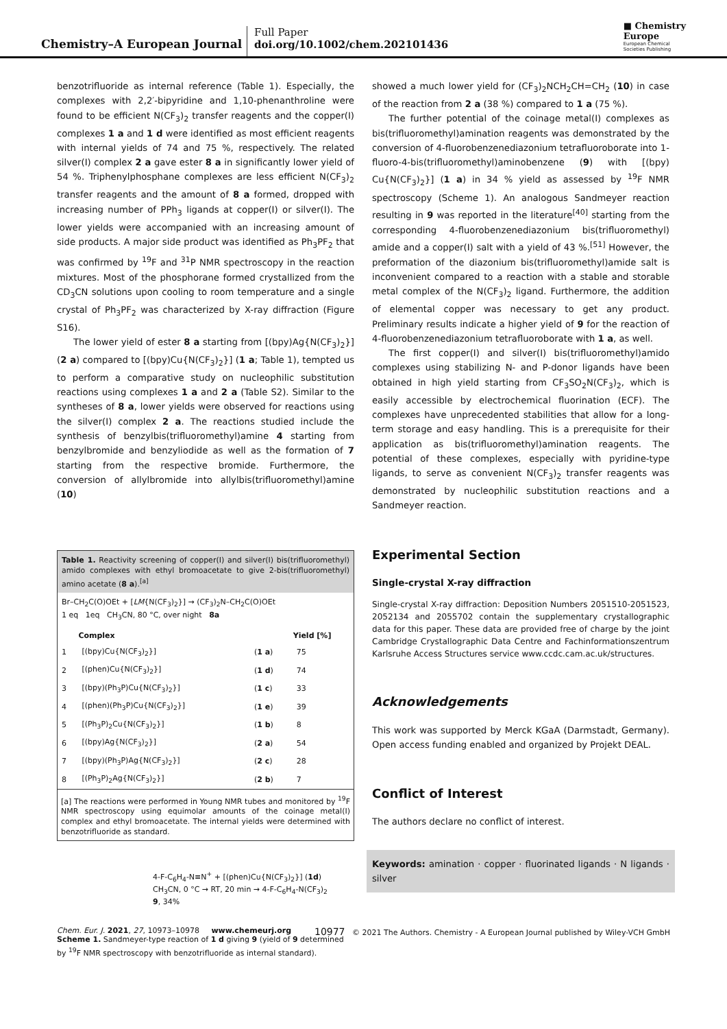Chemistry–A European Journal
Full Paper
doi.org/10.1002/chem.202101436
■ Chemistry
Europe
European Chemical
Societies Publishing
benzotrifluoride as internal reference (Table 1). Especially, the complexes with 2,2′-bipyridine and 1,10-phenanthroline were found to be efficient N(CF<sub>3</sub>)<sub>2</sub> transfer reagents and the copper(I) complexes 1 a and 1 d were identified as most efficient reagents with internal yields of 74 and 75 %, respectively. The related silver(I) complex 2 a gave ester 8 a in significantly lower yield of 54 %. Triphenylphosphane complexes are less efficient N(CF<sub>3</sub>)<sub>2</sub> transfer reagents and the amount of 8 a formed, dropped with increasing number of PPh<sub>3</sub> ligands at copper(I) or silver(I). The lower yields were accompanied with an increasing amount of side products. A major side product was identified as Ph<sub>3</sub>PF<sub>2</sub> that was confirmed by <sup>19</sup>F and <sup>31</sup>P NMR spectroscopy in the reaction mixtures. Most of the phosphorane formed crystallized from the CD<sub>3</sub>CN solutions upon cooling to room temperature and a single crystal of Ph<sub>3</sub>PF<sub>2</sub> was characterized by X-ray diffraction (Figure S16).
The lower yield of ester 8 a starting from [(bpy)Ag{N(CF<sub>3</sub>)<sub>2</sub>}] (2 a) compared to [(bpy)Cu{N(CF<sub>3</sub>)<sub>2</sub>}] (1 a; Table 1), tempted us to perform a comparative study on nucleophilic substitution reactions using complexes 1 a and 2 a (Table S2). Similar to the syntheses of 8 a, lower yields were observed for reactions using the silver(I) complex 2 a. The reactions studied include the synthesis of benzylbis(trifluoromethyl)amine 4 starting from benzylbromide and benzyliodide as well as the formation of 7 starting from the respective bromide. Furthermore, the conversion of allylbromide into allylbis(trifluoromethyl)amine (10)
Table 1. Reactivity screening of copper(I) and silver(I) bis(trifluoromethyl) amido complexes with ethyl bromoacetate to give 2-bis(trifluoromethyl) amino acetate (8 a).<sup>[a]</sup>
Br–CH<sub>2</sub>C(O)OEt + [LM{N(CF<sub>3</sub>)<sub>2</sub>}] → (CF<sub>3</sub>)<sub>2</sub>N–CH<sub>2</sub>C(O)OEt
1 eq 1eq CH<sub>3</sub>CN, 80 °C, over night 8a
| | Complex | | Yield [%] |
| --- | --- | --- | --- |
| 1 | [(bpy)Cu{N(CF<sub>3</sub>)<sub>2</sub>}] | ( 1 a ) | 75 |
| 2 | [(phen)Cu{N(CF<sub>3</sub>)<sub>2</sub>}] | ( 1 d ) | 74 |
| 3 | [(bpy)(Ph<sub>3</sub>P)Cu{N(CF<sub>3</sub>)<sub>2</sub>}] | ( 1 c ) | 33 |
| 4 | [(phen)(Ph<sub>3</sub>P)Cu{N(CF<sub>3</sub>)<sub>2</sub>}] | ( 1 e ) | 39 |
| 5 | [(Ph<sub>3</sub>P)<sub>2</sub>Cu{N(CF<sub>3</sub>)<sub>2</sub>}] | ( 1 b ) | 8 |
| 6 | [(bpy)Ag{N(CF<sub>3</sub>)<sub>2</sub>}] | ( 2 a ) | 54 |
| 7 | [(bpy)(Ph<sub>3</sub>P)Ag{N(CF<sub>3</sub>)<sub>2</sub>}] | ( 2 c ) | 28 |
| 8 | [(Ph<sub>3</sub>P)<sub>2</sub>Ag{N(CF<sub>3</sub>)<sub>2</sub>}] | ( 2 b ) | 7 |
[a] The reactions were performed in Young NMR tubes and monitored by <sup>19</sup>F NMR spectroscopy using equimolar amounts of the coinage metal(I) complex and ethyl bromoacetate. The internal yields were determined with benzotrifluoride as standard.
4-F-C<sub>6</sub>H<sub>4</sub>-N≡N<sup>+</sup> + [(phen)Cu{N(CF<sub>3</sub>)<sub>2</sub>}] (1d)
CH<sub>3</sub>CN, 0 °C → RT, 20 min → 4-F-C<sub>6</sub>H<sub>4</sub>-N(CF<sub>3</sub>)<sub>2</sub>
9, 34%
Scheme 1. Sandmeyer-type reaction of 1 d giving 9 (yield of 9 determined by <sup>19</sup>F NMR spectroscopy with benzotrifluoride as internal standard).
showed a much lower yield for (CF<sub>3</sub>)<sub>2</sub>NCH<sub>2</sub>CH=CH<sub>2</sub> (10) in case of the reaction from 2 a (38 %) compared to 1 a (75 %).
The further potential of the coinage metal(I) complexes as bis(trifluoromethyl)amination reagents was demonstrated by the conversion of 4-fluorobenzenediazonium tetrafluoroborate into 1-fluoro-4-bis(trifluoromethyl)aminobenzene (9) with [(bpy) Cu{N(CF<sub>3</sub>)<sub>2</sub>}] (1 a) in 34 % yield as assessed by <sup>19</sup>F NMR spectroscopy (Scheme 1). An analogous Sandmeyer reaction resulting in 9 was reported in the literature<sup>[40]</sup> starting from the corresponding 4-fluorobenzenediazonium bis(trifluoromethyl) amide and a copper(I) salt with a yield of 43 %.<sup>[51]</sup> However, the preformation of the diazonium bis(trifluoromethyl)amide salt is inconvenient compared to a reaction with a stable and storable metal complex of the N(CF<sub>3</sub>)<sub>2</sub> ligand. Furthermore, the addition of elemental copper was necessary to get any product. Preliminary results indicate a higher yield of 9 for the reaction of 4-fluorobenzenediazonium tetrafluoroborate with 1 a, as well.
The first copper(I) and silver(I) bis(trifluoromethyl)amido complexes using stabilizing N- and P-donor ligands have been obtained in high yield starting from CF<sub>3</sub>SO<sub>2</sub>N(CF<sub>3</sub>)<sub>2</sub>, which is easily accessible by electrochemical fluorination (ECF). The complexes have unprecedented stabilities that allow for a long-term storage and easy handling. This is a prerequisite for their application as bis(trifluoromethyl)amination reagents. The potential of these complexes, especially with pyridine-type ligands, to serve as convenient N(CF<sub>3</sub>)<sub>2</sub> transfer reagents was demonstrated by nucleophilic substitution reactions and a Sandmeyer reaction.
Experimental Section
Single-crystal X-ray diffraction
Single-crystal X-ray diffraction: Deposition Numbers 2051510-2051523, 2052134 and 2055702 contain the supplementary crystallographic data for this paper. These data are provided free of charge by the joint Cambridge Crystallographic Data Centre and Fachinformationszentrum Karlsruhe Access Structures service www.ccdc.cam.ac.uk/structures.
Acknowledgements
This work was supported by Merck KGaA (Darmstadt, Germany). Open access funding enabled and organized by Projekt DEAL.
Conflict of Interest
The authors declare no conflict of interest.
Keywords: amination · copper · fluorinated ligands · N ligands · silver
Chem. Eur. J. 2021, 27, 10973–10978 www.chemeurj.org 10977 © 2021 The Authors. Chemistry - A European Journal published by Wiley-VCH GmbH